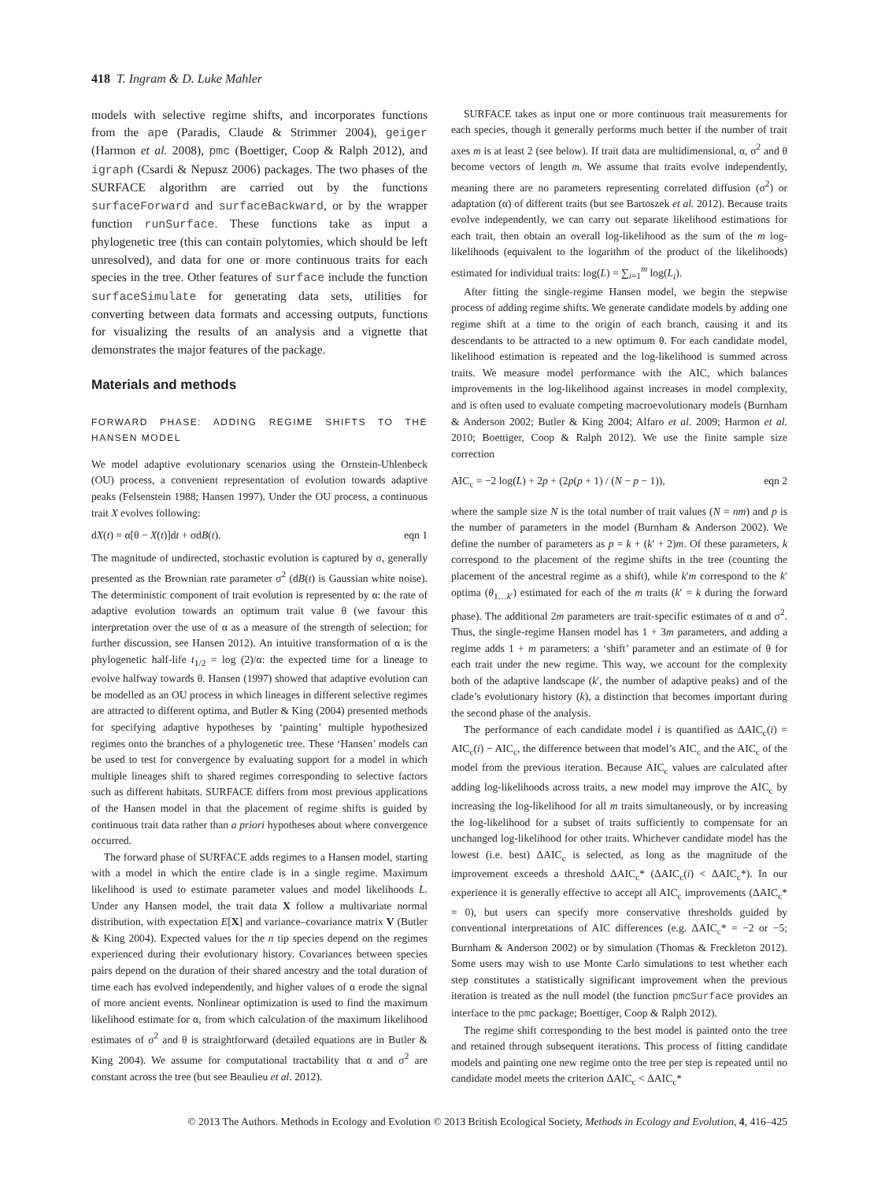418 T. Ingram & D. Luke Mahler
models with selective regime shifts, and incorporates functions from the ape (Paradis, Claude & Strimmer 2004), geiger (Harmon et al. 2008), pmc (Boettiger, Coop & Ralph 2012), and igraph (Csardi & Nepusz 2006) packages. The two phases of the SURFACE algorithm are carried out by the functions surfaceForward and surfaceBackward, or by the wrapper function runSurface. These functions take as input a phylogenetic tree (this can contain polytomies, which should be left unresolved), and data for one or more continuous traits for each species in the tree. Other features of surface include the function surfaceSimulate for generating data sets, utilities for converting between data formats and accessing outputs, functions for visualizing the results of an analysis and a vignette that demonstrates the major features of the package.
Materials and methods
FORWARD PHASE: ADDING REGIME SHIFTS TO THE HANSEN MODEL
We model adaptive evolutionary scenarios using the Ornstein-Uhlenbeck (OU) process, a convenient representation of evolution towards adaptive peaks (Felsenstein 1988; Hansen 1997). Under the OU process, a continuous trait X evolves following:
dX(t) = α[θ − X(t)]dt + σdB(t). eqn 1
The magnitude of undirected, stochastic evolution is captured by σ, generally presented as the Brownian rate parameter σ<sup>2</sup> (dB(t) is Gaussian white noise). The deterministic component of trait evolution is represented by α: the rate of adaptive evolution towards an optimum trait value θ (we favour this interpretation over the use of α as a measure of the strength of selection; for further discussion, see Hansen 2012). An intuitive transformation of α is the phylogenetic half-life t<sub>1/2</sub> = log (2)/α: the expected time for a lineage to evolve halfway towards θ. Hansen (1997) showed that adaptive evolution can be modelled as an OU process in which lineages in different selective regimes are attracted to different optima, and Butler & King (2004) presented methods for specifying adaptive hypotheses by ‘painting’ multiple hypothesized regimes onto the branches of a phylogenetic tree. These ‘Hansen’ models can be used to test for convergence by evaluating support for a model in which multiple lineages shift to shared regimes corresponding to selective factors such as different habitats. SURFACE differs from most previous applications of the Hansen model in that the placement of regime shifts is guided by continuous trait data rather than a priori hypotheses about where convergence occurred.
The forward phase of SURFACE adds regimes to a Hansen model, starting with a model in which the entire clade is in a single regime. Maximum likelihood is used to estimate parameter values and model likelihoods L. Under any Hansen model, the trait data X follow a multivariate normal distribution, with expectation E[X] and variance–covariance matrix V (Butler & King 2004). Expected values for the n tip species depend on the regimes experienced during their evolutionary history. Covariances between species pairs depend on the duration of their shared ancestry and the total duration of time each has evolved independently, and higher values of α erode the signal of more ancient events. Nonlinear optimization is used to find the maximum likelihood estimate for α, from which calculation of the maximum likelihood estimates of σ<sup>2</sup> and θ is straightforward (detailed equations are in Butler & King 2004). We assume for computational tractability that α and σ<sup>2</sup> are constant across the tree (but see Beaulieu et al. 2012).
SURFACE takes as input one or more continuous trait measurements for each species, though it generally performs much better if the number of trait axes m is at least 2 (see below). If trait data are multidimensional, α, σ<sup>2</sup> and θ become vectors of length m. We assume that traits evolve independently, meaning there are no parameters representing correlated diffusion (σ<sup>2</sup>) or adaptation (α) of different traits (but see Bartoszek et al. 2012). Because traits evolve independently, we can carry out separate likelihood estimations for each trait, then obtain an overall log-likelihood as the sum of the m log-likelihoods (equivalent to the logarithm of the product of the likelihoods) estimated for individual traits: log(L) = ∑<sub>i=1</sub><sup>m</sup> log(L<sub>i</sub>).
After fitting the single-regime Hansen model, we begin the stepwise process of adding regime shifts. We generate candidate models by adding one regime shift at a time to the origin of each branch, causing it and its descendants to be attracted to a new optimum θ. For each candidate model, likelihood estimation is repeated and the log-likelihood is summed across traits. We measure model performance with the AIC, which balances improvements in the log-likelihood against increases in model complexity, and is often used to evaluate competing macroevolutionary models (Burnham & Anderson 2002; Butler & King 2004; Alfaro et al. 2009; Harmon et al. 2010; Boettiger, Coop & Ralph 2012). We use the finite sample size correction
AIC<sub>c</sub> = −2 log(L) + 2p + (2p(p + 1) / (N − p − 1)), eqn 2
where the sample size N is the total number of trait values (N = nm) and p is the number of parameters in the model (Burnham & Anderson 2002). We define the number of parameters as p = k + (k′ + 2)m. Of these parameters, k correspond to the placement of the regime shifts in the tree (counting the placement of the ancestral regime as a shift), while k′m correspond to the k′ optima (θ<sub>1…k′</sub>) estimated for each of the m traits (k′ = k during the forward phase). The additional 2m parameters are trait-specific estimates of α and σ<sup>2</sup>. Thus, the single-regime Hansen model has 1 + 3m parameters, and adding a regime adds 1 + m parameters: a ‘shift’ parameter and an estimate of θ for each trait under the new regime. This way, we account for the complexity both of the adaptive landscape (k′, the number of adaptive peaks) and of the clade’s evolutionary history (k), a distinction that becomes important during the second phase of the analysis.
The performance of each candidate model i is quantified as ΔAIC<sub>c</sub>(i) = AIC<sub>c</sub>(i) − AIC<sub>c</sub>, the difference between that model’s AIC<sub>c</sub> and the AIC<sub>c</sub> of the model from the previous iteration. Because AIC<sub>c</sub> values are calculated after adding log-likelihoods across traits, a new model may improve the AIC<sub>c</sub> by increasing the log-likelihood for all m traits simultaneously, or by increasing the log-likelihood for a subset of traits sufficiently to compensate for an unchanged log-likelihood for other traits. Whichever candidate model has the lowest (i.e. best) ΔAIC<sub>c</sub> is selected, as long as the magnitude of the improvement exceeds a threshold ΔAIC<sub>c</sub>* (ΔAIC<sub>c</sub>(i) < ΔAIC<sub>c</sub>*). In our experience it is generally effective to accept all AIC<sub>c</sub> improvements (ΔAIC<sub>c</sub>* = 0), but users can specify more conservative thresholds guided by conventional interpretations of AIC differences (e.g. ΔAIC<sub>c</sub>* = −2 or −5; Burnham & Anderson 2002) or by simulation (Thomas & Freckleton 2012). Some users may wish to use Monte Carlo simulations to test whether each step constitutes a statistically significant improvement when the previous iteration is treated as the null model (the function pmcSurface provides an interface to the pmc package; Boettiger, Coop & Ralph 2012).
The regime shift corresponding to the best model is painted onto the tree and retained through subsequent iterations. This process of fitting candidate models and painting one new regime onto the tree per step is repeated until no candidate model meets the criterion ΔAIC<sub>c</sub> < ΔAIC<sub>c</sub>*
© 2013 The Authors. Methods in Ecology and Evolution © 2013 British Ecological Society, Methods in Ecology and Evolution, 4, 416–425